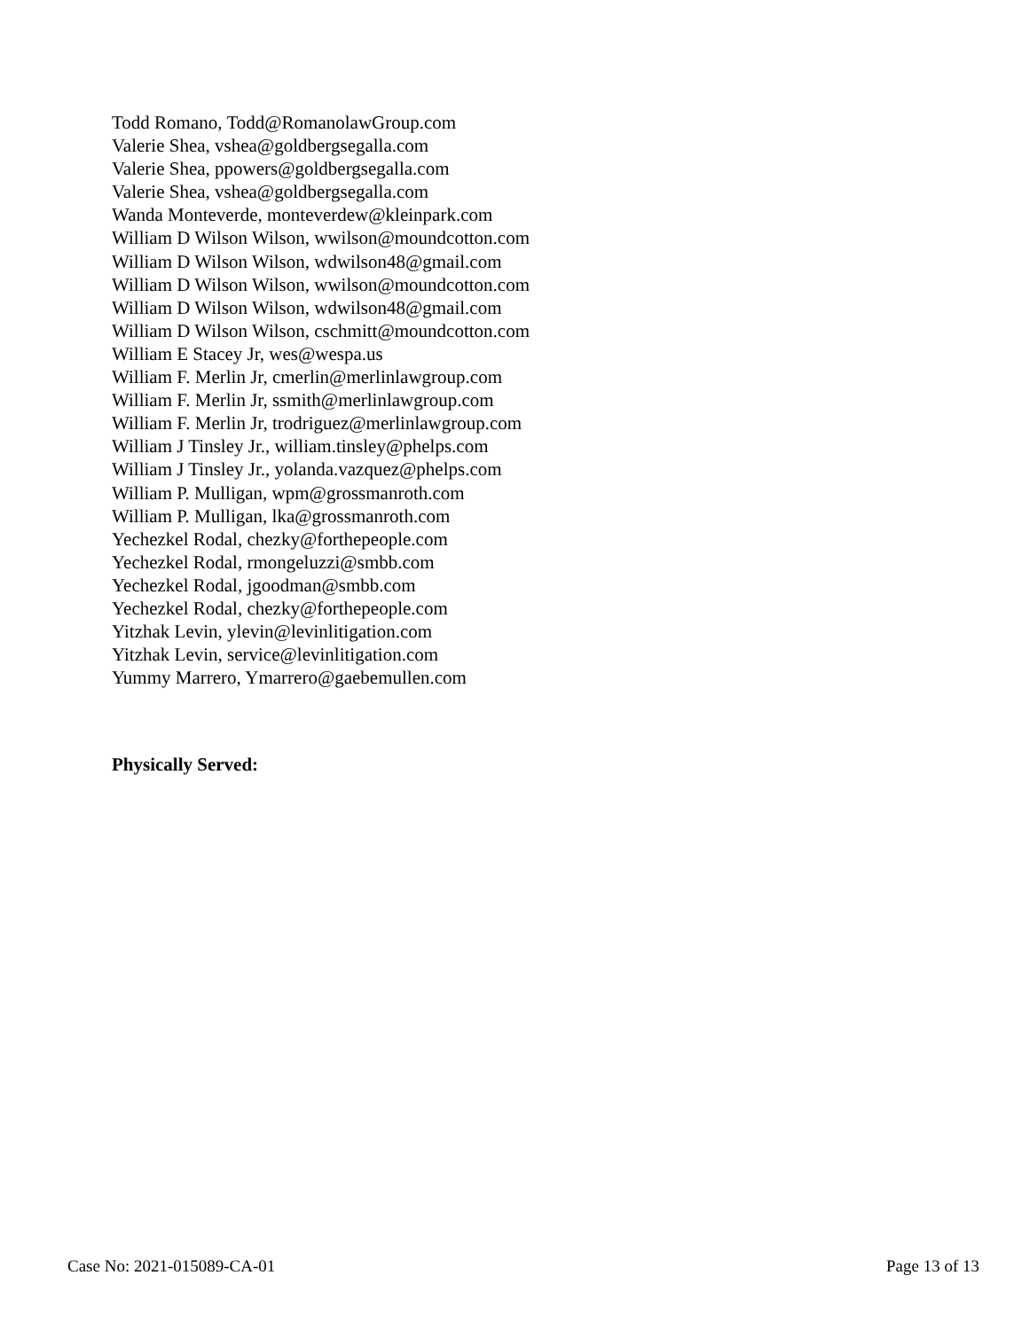Todd Romano, Todd@RomanolawGroup.com
Valerie Shea, vshea@goldbergsegalla.com
Valerie Shea, ppowers@goldbergsegalla.com
Valerie Shea, vshea@goldbergsegalla.com
Wanda Monteverde, monteverdew@kleinpark.com
William D Wilson Wilson, wwilson@moundcotton.com
William D Wilson Wilson, wdwilson48@gmail.com
William D Wilson Wilson, wwilson@moundcotton.com
William D Wilson Wilson, wdwilson48@gmail.com
William D Wilson Wilson, cschmitt@moundcotton.com
William E Stacey Jr, wes@wespa.us
William F. Merlin Jr, cmerlin@merlinlawgroup.com
William F. Merlin Jr, ssmith@merlinlawgroup.com
William F. Merlin Jr, trodriguez@merlinlawgroup.com
William J Tinsley Jr., william.tinsley@phelps.com
William J Tinsley Jr., yolanda.vazquez@phelps.com
William P. Mulligan, wpm@grossmanroth.com
William P. Mulligan, lka@grossmanroth.com
Yechezkel Rodal, chezky@forthepeople.com
Yechezkel Rodal, rmongeluzzi@smbb.com
Yechezkel Rodal, jgoodman@smbb.com
Yechezkel Rodal, chezky@forthepeople.com
Yitzhak Levin, ylevin@levinlitigation.com
Yitzhak Levin, service@levinlitigation.com
Yummy Marrero, Ymarrero@gaebemullen.com
Physically Served:
Case No: 2021-015089-CA-01 Page 13 of 13